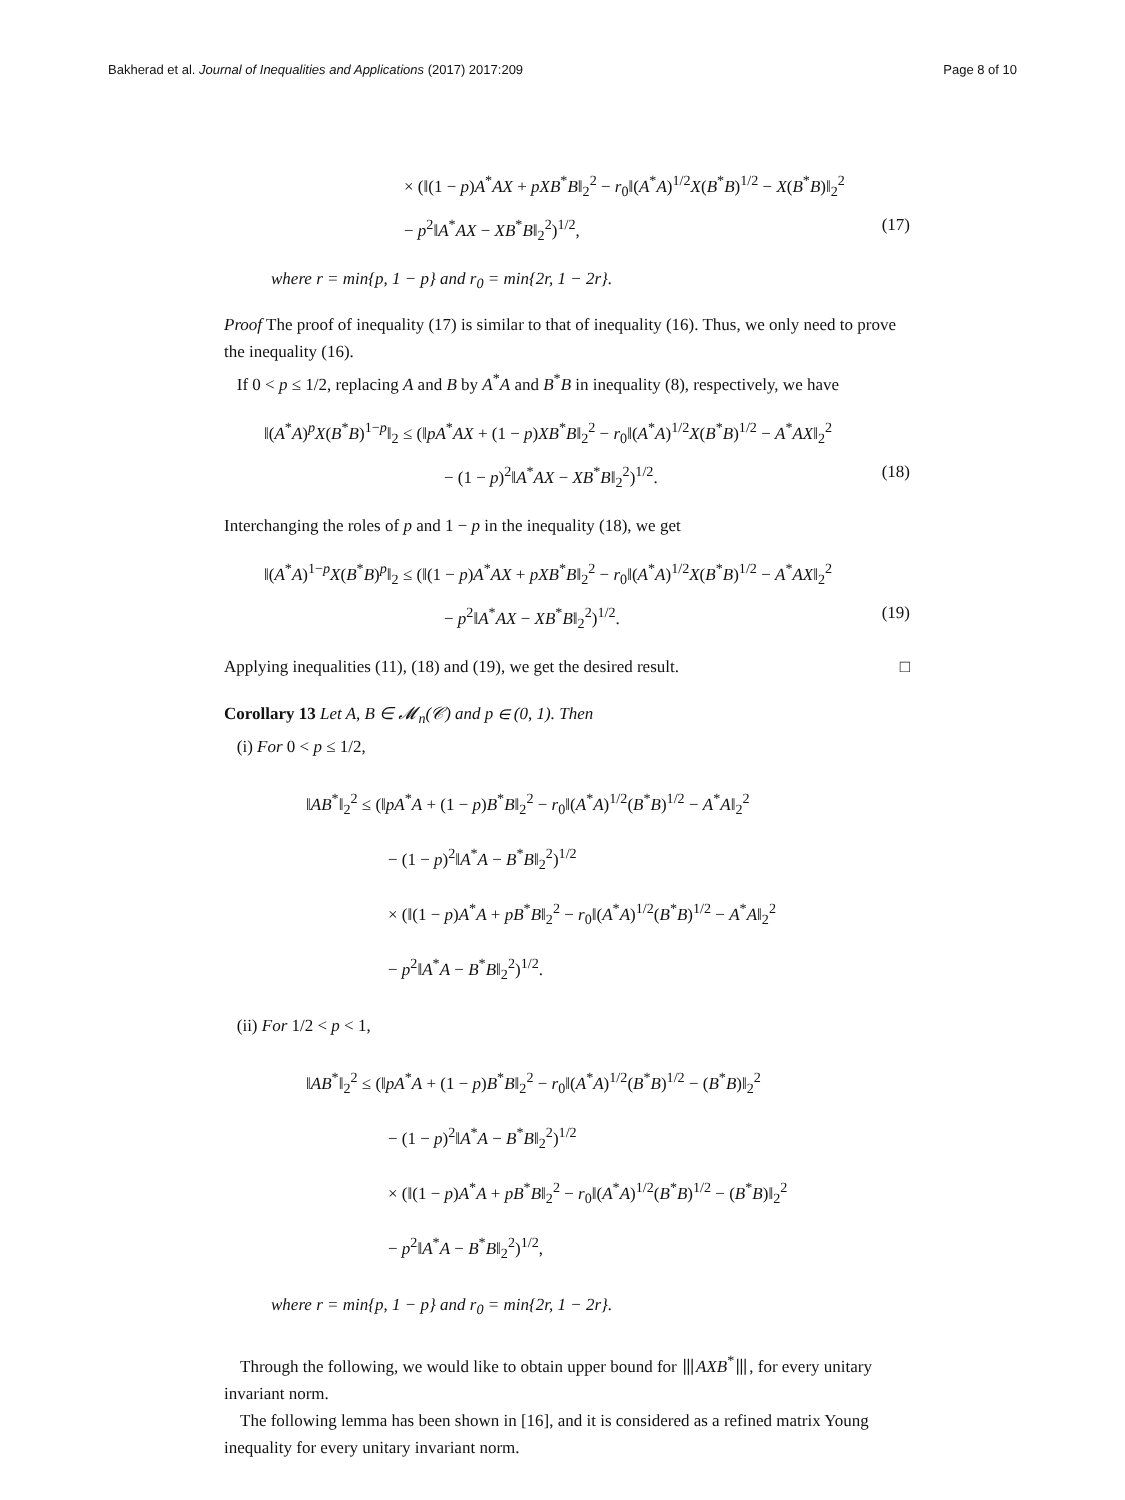Bakherad et al. Journal of Inequalities and Applications (2017) 2017:209
Page 8 of 10
× (‖(1 − p)A<sup>*</sup>AX + pXB<sup>*</sup>B‖<sub>2</sub><sup>2</sup> − r<sub>0</sub>‖(A<sup>*</sup>A)<sup>1/2</sup>X(B<sup>*</sup>B)<sup>1/2</sup> − X(B<sup>*</sup>B)‖<sub>2</sub><sup>2</sup>
− p<sup>2</sup>‖A<sup>*</sup>AX − XB<sup>*</sup>B‖<sub>2</sub><sup>2</sup>)<sup>1/2</sup>, (17)
where r = min{p, 1 − p} and r<sub>0</sub> = min{2r, 1 − 2r}.
Proof The proof of inequality (17) is similar to that of inequality (16). Thus, we only need to prove the inequality (16).
If 0 < p ≤ 1/2, replacing A and B by A<sup>*</sup>A and B<sup>*</sup>B in inequality (8), respectively, we have
‖(A<sup>*</sup>A)<sup>p</sup>X(B<sup>*</sup>B)<sup>1−p</sup>‖<sub>2</sub> ≤ (‖pA<sup>*</sup>AX + (1 − p)XB<sup>*</sup>B‖<sub>2</sub><sup>2</sup> − r<sub>0</sub>‖(A<sup>*</sup>A)<sup>1/2</sup>X(B<sup>*</sup>B)<sup>1/2</sup> − A<sup>*</sup>AX‖<sub>2</sub><sup>2</sup>
− (1 − p)<sup>2</sup>‖A<sup>*</sup>AX − XB<sup>*</sup>B‖<sub>2</sub><sup>2</sup>)<sup>1/2</sup>. (18)
Interchanging the roles of p and 1 − p in the inequality (18), we get
‖(A<sup>*</sup>A)<sup>1−p</sup>X(B<sup>*</sup>B)<sup>p</sup>‖<sub>2</sub> ≤ (‖(1 − p)A<sup>*</sup>AX + pXB<sup>*</sup>B‖<sub>2</sub><sup>2</sup> − r<sub>0</sub>‖(A<sup>*</sup>A)<sup>1/2</sup>X(B<sup>*</sup>B)<sup>1/2</sup> − A<sup>*</sup>AX‖<sub>2</sub><sup>2</sup>
− p<sup>2</sup>‖A<sup>*</sup>AX − XB<sup>*</sup>B‖<sub>2</sub><sup>2</sup>)<sup>1/2</sup>. (19)
Applying inequalities (11), (18) and (19), we get the desired result. □
Corollary 13 Let A, B ∈ 𝓜<sub>n</sub>(𝒞) and p ∈ (0, 1). Then
(i) For 0 < p ≤ 1/2,
‖AB<sup>*</sup>‖<sub>2</sub><sup>2</sup> ≤ (‖pA<sup>*</sup>A + (1 − p)B<sup>*</sup>B‖<sub>2</sub><sup>2</sup> − r<sub>0</sub>‖(A<sup>*</sup>A)<sup>1/2</sup>(B<sup>*</sup>B)<sup>1/2</sup> − A<sup>*</sup>A‖<sub>2</sub><sup>2</sup>
− (1 − p)<sup>2</sup>‖A<sup>*</sup>A − B<sup>*</sup>B‖<sub>2</sub><sup>2</sup>)<sup>1/2</sup>
× (‖(1 − p)A<sup>*</sup>A + pB<sup>*</sup>B‖<sub>2</sub><sup>2</sup> − r<sub>0</sub>‖(A<sup>*</sup>A)<sup>1/2</sup>(B<sup>*</sup>B)<sup>1/2</sup> − A<sup>*</sup>A‖<sub>2</sub><sup>2</sup>
− p<sup>2</sup>‖A<sup>*</sup>A − B<sup>*</sup>B‖<sub>2</sub><sup>2</sup>)<sup>1/2</sup>.
(ii) For 1/2 < p < 1,
‖AB<sup>*</sup>‖<sub>2</sub><sup>2</sup> ≤ (‖pA<sup>*</sup>A + (1 − p)B<sup>*</sup>B‖<sub>2</sub><sup>2</sup> − r<sub>0</sub>‖(A<sup>*</sup>A)<sup>1/2</sup>(B<sup>*</sup>B)<sup>1/2</sup> − (B<sup>*</sup>B)‖<sub>2</sub><sup>2</sup>
− (1 − p)<sup>2</sup>‖A<sup>*</sup>A − B<sup>*</sup>B‖<sub>2</sub><sup>2</sup>)<sup>1/2</sup>
× (‖(1 − p)A<sup>*</sup>A + pB<sup>*</sup>B‖<sub>2</sub><sup>2</sup> − r<sub>0</sub>‖(A<sup>*</sup>A)<sup>1/2</sup>(B<sup>*</sup>B)<sup>1/2</sup> − (B<sup>*</sup>B)‖<sub>2</sub><sup>2</sup>
− p<sup>2</sup>‖A<sup>*</sup>A − B<sup>*</sup>B‖<sub>2</sub><sup>2</sup>)<sup>1/2</sup>,
where r = min{p, 1 − p} and r<sub>0</sub> = min{2r, 1 − 2r}.
Through the following, we would like to obtain upper bound for ⦀AXB<sup>*</sup>⦀, for every unitary invariant norm.
The following lemma has been shown in [16], and it is considered as a refined matrix Young inequality for every unitary invariant norm.